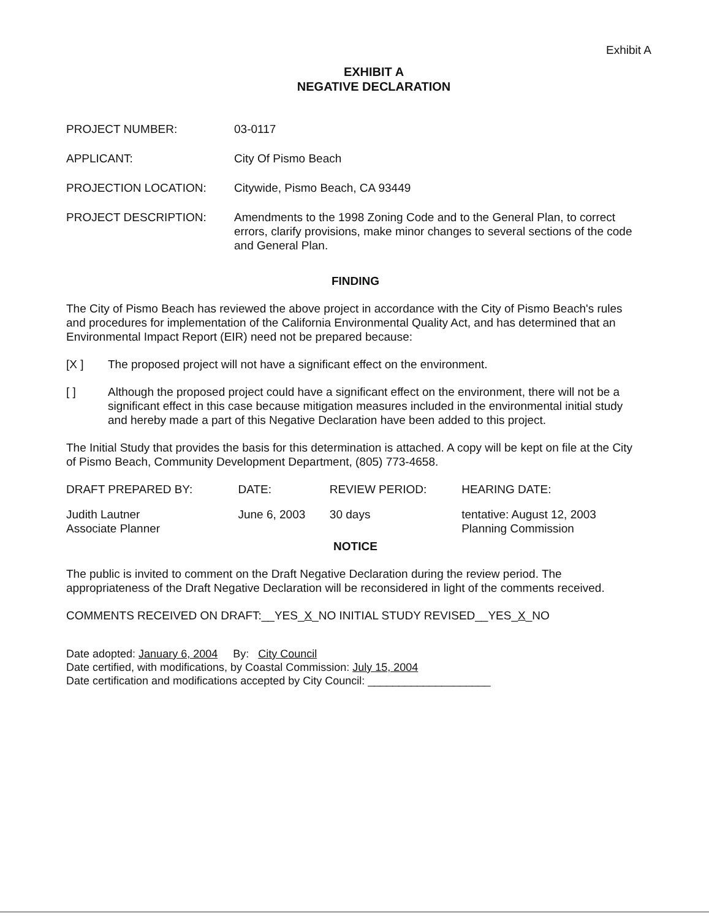Exhibit A
EXHIBIT A
NEGATIVE DECLARATION
| PROJECT NUMBER: | 03-0117 |
| APPLICANT: | City Of Pismo Beach |
| PROJECTION LOCATION: | Citywide, Pismo Beach, CA 93449 |
| PROJECT DESCRIPTION: | Amendments to the 1998 Zoning Code and to the General Plan, to correct errors, clarify provisions, make minor changes to several sections of the code and General Plan. |
FINDING
The City of Pismo Beach has reviewed the above project in accordance with the City of Pismo Beach's rules and procedures for implementation of the California Environmental Quality Act, and has determined that an Environmental Impact Report (EIR) need not be prepared because:
[X ] The proposed project will not have a significant effect on the environment.
[ ] Although the proposed project could have a significant effect on the environment, there will not be a significant effect in this case because mitigation measures included in the environmental initial study and hereby made a part of this Negative Declaration have been added to this project.
The Initial Study that provides the basis for this determination is attached. A copy will be kept on file at the City of Pismo Beach, Community Development Department, (805) 773-4658.
| DRAFT PREPARED BY: | DATE: | REVIEW PERIOD: | HEARING DATE: |
| Judith Lautner Associate Planner | June 6, 2003 | 30 days | tentative: August 12, 2003 Planning Commission |
NOTICE
The public is invited to comment on the Draft Negative Declaration during the review period. The appropriateness of the Draft Negative Declaration will be reconsidered in light of the comments received.
COMMENTS RECEIVED ON DRAFT:__YES_X_NO INITIAL STUDY REVISED__YES_X_NO
Date adopted: January 6, 2004 By: City Council
Date certified, with modifications, by Coastal Commission: July 15, 2004
Date certification and modifications accepted by City Council: ____________________